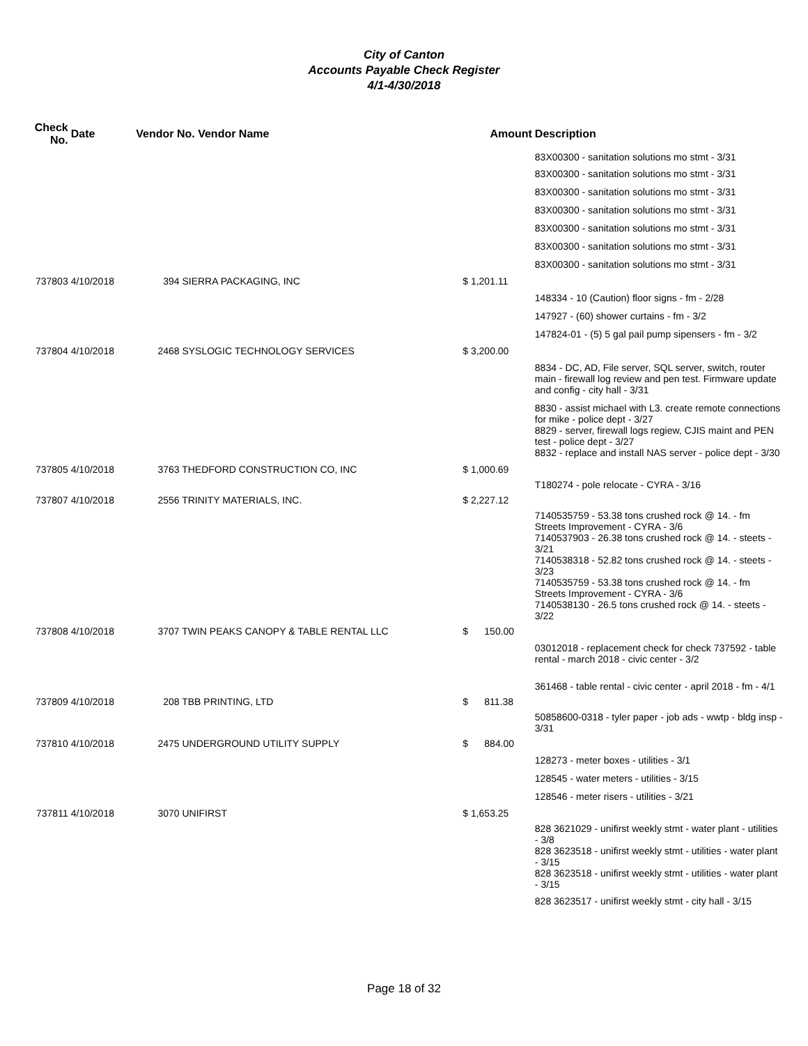City of Canton
Accounts Payable Check Register
4/1-4/30/2018
| Check No. | Date | Vendor No. Vendor Name | Amount | Description |
| --- | --- | --- | --- | --- |
| | | | | 83X00300 - sanitation solutions mo stmt - 3/31 |
| | | | | 83X00300 - sanitation solutions mo stmt - 3/31 |
| | | | | 83X00300 - sanitation solutions mo stmt - 3/31 |
| | | | | 83X00300 - sanitation solutions mo stmt - 3/31 |
| | | | | 83X00300 - sanitation solutions mo stmt - 3/31 |
| | | | | 83X00300 - sanitation solutions mo stmt - 3/31 |
| | | | | 83X00300 - sanitation solutions mo stmt - 3/31 |
| 737803 | 4/10/2018 | 394 SIERRA PACKAGING, INC | $ 1,201.11 | |
| | | | | 148334 - 10 (Caution) floor signs - fm - 2/28 |
| | | | | 147927 - (60) shower curtains - fm - 3/2 |
| | | | | 147824-01 - (5) 5 gal pail pump sipensers - fm - 3/2 |
| 737804 | 4/10/2018 | 2468 SYSLOGIC TECHNOLOGY SERVICES | $ 3,200.00 | |
| | | | | 8834 - DC, AD, File server, SQL server, switch, router main - firewall log review and pen test. Firmware update and config - city hall - 3/31 |
| | | | | 8830 - assist michael with L3. create remote connections for mike - police dept - 3/27 8829 - server, firewall logs regiew, CJIS maint and PEN test - police dept - 3/27 8832 - replace and install NAS server - police dept - 3/30 |
| 737805 | 4/10/2018 | 3763 THEDFORD CONSTRUCTION CO, INC | $ 1,000.69 | |
| | | | | T180274 - pole relocate - CYRA - 3/16 |
| 737807 | 4/10/2018 | 2556 TRINITY MATERIALS, INC. | $ 2,227.12 | |
| | | | | 7140535759 - 53.38 tons crushed rock @ 14. - fm Streets Improvement - CYRA - 3/6 7140537903 - 26.38 tons crushed rock @ 14. - steets - 3/21 7140538318 - 52.82 tons crushed rock @ 14. - steets - 3/23 7140535759 - 53.38 tons crushed rock @ 14. - fm Streets Improvement - CYRA - 3/6 7140538130 - 26.5 tons crushed rock @ 14. - steets - 3/22 |
| 737808 | 4/10/2018 | 3707 TWIN PEAKS CANOPY & TABLE RENTAL LLC | $ 150.00 | |
| | | | | 03012018 - replacement check for check 737592 - table rental - march 2018 - civic center - 3/2 |
| | | | | 361468 - table rental - civic center - april 2018 - fm - 4/1 |
| 737809 | 4/10/2018 | 208 TBB PRINTING, LTD | $ 811.38 | |
| | | | | 50858600-0318 - tyler paper - job ads - wwtp - bldg insp - 3/31 |
| 737810 | 4/10/2018 | 2475 UNDERGROUND UTILITY SUPPLY | $ 884.00 | |
| | | | | 128273 - meter boxes - utilities - 3/1 |
| | | | | 128545 - water meters - utilities - 3/15 |
| | | | | 128546 - meter risers - utilities - 3/21 |
| 737811 | 4/10/2018 | 3070 UNIFIRST | $ 1,653.25 | |
| | | | | 828 3621029 - unifirst weekly stmt - water plant - utilities - 3/8 828 3623518 - unifirst weekly stmt - utilities - water plant - 3/15 828 3623518 - unifirst weekly stmt - utilities - water plant - 3/15 |
| | | | | 828 3623517 - unifirst weekly stmt - city hall - 3/15 |
Page 18 of 32